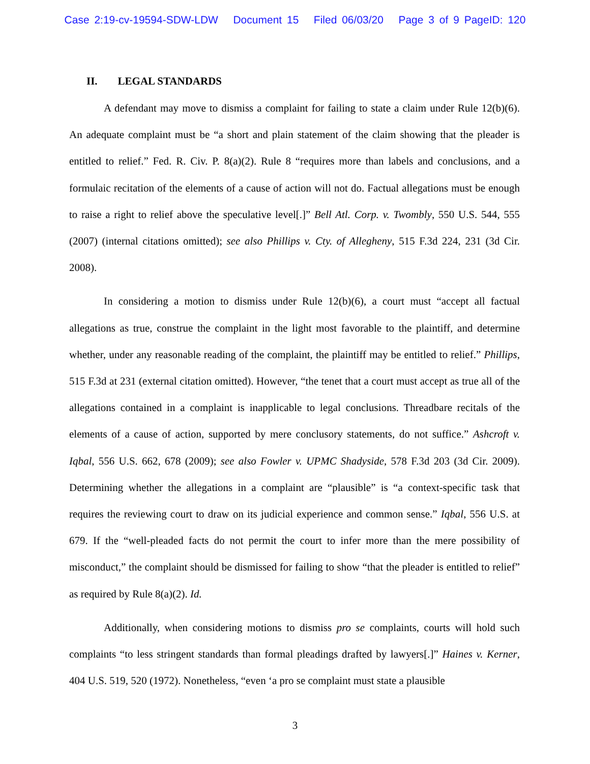Case 2:19-cv-19594-SDW-LDW Document 15 Filed 06/03/20 Page 3 of 9 PageID: 120
II. LEGAL STANDARDS
A defendant may move to dismiss a complaint for failing to state a claim under Rule 12(b)(6). An adequate complaint must be “a short and plain statement of the claim showing that the pleader is entitled to relief.” Fed. R. Civ. P. 8(a)(2). Rule 8 “requires more than labels and conclusions, and a formulaic recitation of the elements of a cause of action will not do. Factual allegations must be enough to raise a right to relief above the speculative level[.]” Bell Atl. Corp. v. Twombly, 550 U.S. 544, 555 (2007) (internal citations omitted); see also Phillips v. Cty. of Allegheny, 515 F.3d 224, 231 (3d Cir. 2008).
In considering a motion to dismiss under Rule 12(b)(6), a court must “accept all factual allegations as true, construe the complaint in the light most favorable to the plaintiff, and determine whether, under any reasonable reading of the complaint, the plaintiff may be entitled to relief.” Phillips, 515 F.3d at 231 (external citation omitted). However, “the tenet that a court must accept as true all of the allegations contained in a complaint is inapplicable to legal conclusions. Threadbare recitals of the elements of a cause of action, supported by mere conclusory statements, do not suffice.” Ashcroft v. Iqbal, 556 U.S. 662, 678 (2009); see also Fowler v. UPMC Shadyside, 578 F.3d 203 (3d Cir. 2009). Determining whether the allegations in a complaint are “plausible” is “a context-specific task that requires the reviewing court to draw on its judicial experience and common sense.” Iqbal, 556 U.S. at 679. If the “well-pleaded facts do not permit the court to infer more than the mere possibility of misconduct,” the complaint should be dismissed for failing to show “that the pleader is entitled to relief” as required by Rule 8(a)(2). Id.
Additionally, when considering motions to dismiss pro se complaints, courts will hold such complaints “to less stringent standards than formal pleadings drafted by lawyers[.]” Haines v. Kerner, 404 U.S. 519, 520 (1972). Nonetheless, “even ‘a pro se complaint must state a plausible
3